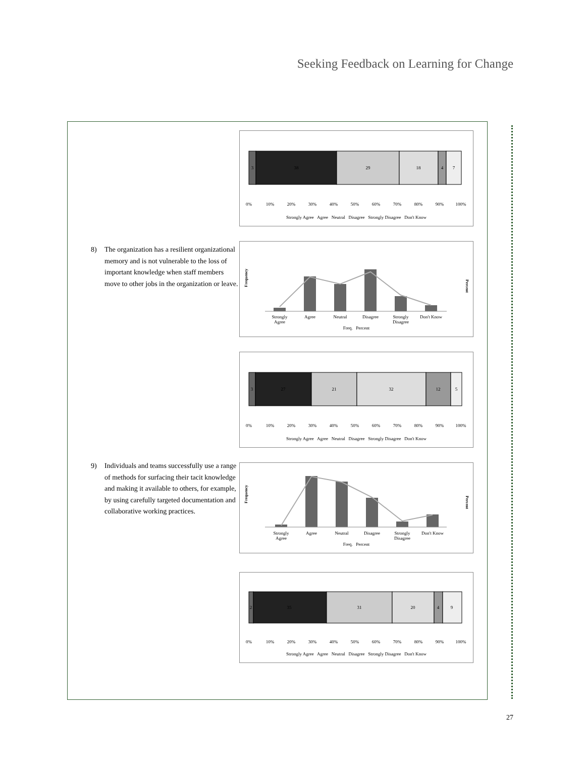Seeking Feedback on Learning for Change
3
38
29
18
4
7
0%
10%
20%
30%
40%
50%
60%
70%
80%
90%
100%
Strongly Agree Agree Neutral Disagree Strongly Disagree Don't Know
8) The organization has a resilient organizational memory and is not vulnerable to the loss of important knowledge when staff members move to other jobs in the organization or leave.
Frequency
Percent
Strongly
Agree
Neutral
Disagree
Strongly
Don't Know
Agree
Disagree
Freq. Percent
3
27
21
32
12
5
0%
10%
20%
30%
40%
50%
60%
70%
80%
90%
100%
Strongly Agree Agree Neutral Disagree Strongly Disagree Don't Know
9) Individuals and teams successfully use a range of methods for surfacing their tacit knowledge and making it available to others, for example, by using carefully targeted documentation and collaborative working practices.
Frequency
Percent
Strongly
Agree
Neutral
Disagree
Strongly
Don't Know
Agree
Disagree
Freq. Percent
2
35
31
20
4
9
0%
10%
20%
30%
40%
50%
60%
70%
80%
90%
100%
Strongly Agree Agree Neutral Disagree Strongly Disagree Don't Know
27